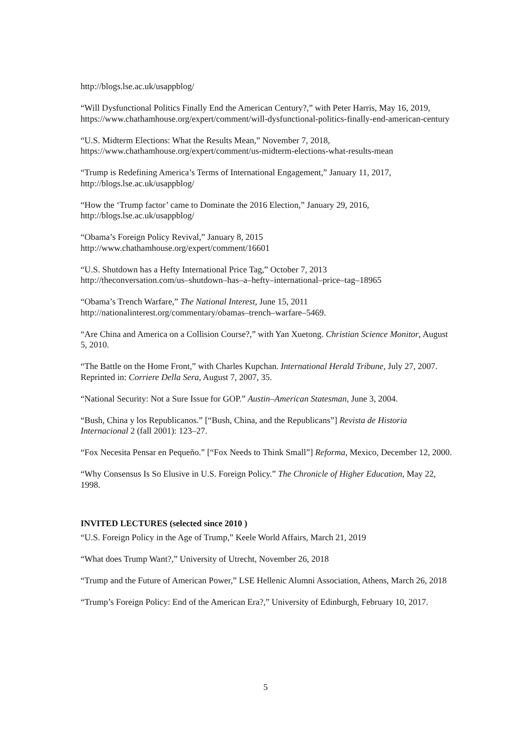http://blogs.lse.ac.uk/usappblog/
“Will Dysfunctional Politics Finally End the American Century?,” with Peter Harris, May 16, 2019,
https://www.chathamhouse.org/expert/comment/will-dysfunctional-politics-finally-end-american-century
“U.S. Midterm Elections: What the Results Mean,” November 7, 2018,
https://www.chathamhouse.org/expert/comment/us-midterm-elections-what-results-mean
“Trump is Redefining America’s Terms of International Engagement,” January 11, 2017,
http://blogs.lse.ac.uk/usappblog/
“How the ‘Trump factor’ came to Dominate the 2016 Election,” January 29, 2016,
http://blogs.lse.ac.uk/usappblog/
“Obama’s Foreign Policy Revival,” January 8, 2015
http://www.chathamhouse.org/expert/comment/16601
“U.S. Shutdown has a Hefty International Price Tag,” October 7, 2013
http://theconversation.com/us–shutdown–has–a–hefty–international–price–tag–18965
“Obama’s Trench Warfare,” The National Interest, June 15, 2011
http://nationalinterest.org/commentary/obamas–trench–warfare–5469.
“Are China and America on a Collision Course?,” with Yan Xuetong. Christian Science Monitor, August 5, 2010.
“The Battle on the Home Front,” with Charles Kupchan. International Herald Tribune, July 27, 2007. Reprinted in: Corriere Della Sera, August 7, 2007, 35.
“National Security: Not a Sure Issue for GOP.” Austin–American Statesman, June 3, 2004.
“Bush, China y los Republicanos.” [“Bush, China, and the Republicans”] Revista de Historia Internacional 2 (fall 2001): 123–27.
“Fox Necesita Pensar en Pequeño.” [“Fox Needs to Think Small”] Reforma, Mexico, December 12, 2000.
“Why Consensus Is So Elusive in U.S. Foreign Policy.” The Chronicle of Higher Education, May 22, 1998.
INVITED LECTURES (selected since 2010 )
“U.S. Foreign Policy in the Age of Trump,” Keele World Affairs, March 21, 2019
“What does Trump Want?,” University of Utrecht, November 26, 2018
“Trump and the Future of American Power,” LSE Hellenic Alumni Association, Athens, March 26, 2018
“Trump’s Foreign Policy: End of the American Era?,” University of Edinburgh, February 10, 2017.
5